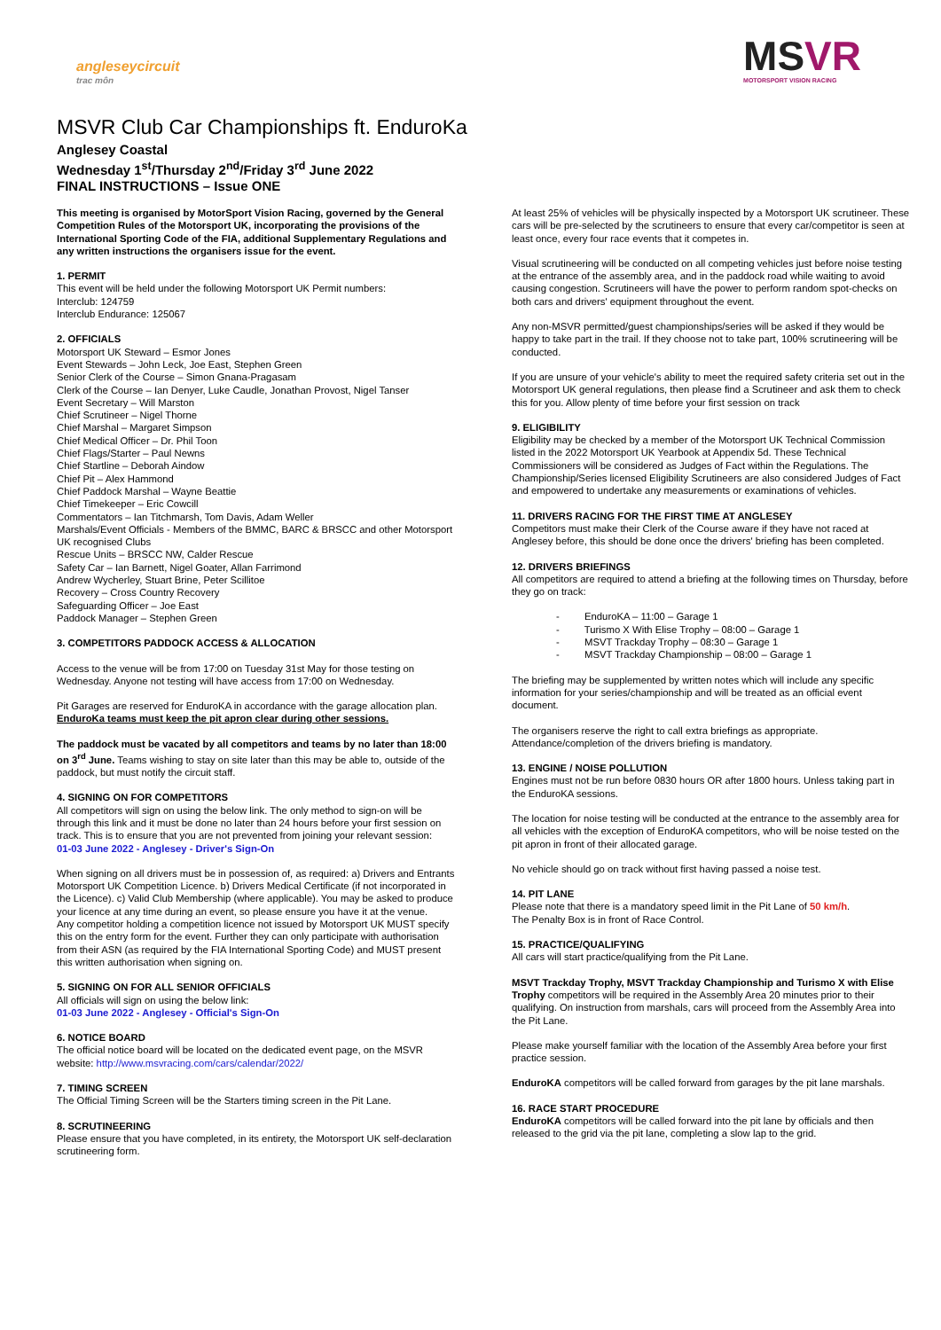angleseycircuit
trac môn
MSVR
MOTORSPORT VISION RACING
MSVR Club Car Championships ft. EnduroKa
Anglesey Coastal
Wednesday 1<sup>st</sup>/Thursday 2<sup>nd</sup>/Friday 3<sup>rd</sup> June 2022
FINAL INSTRUCTIONS – Issue ONE
This meeting is organised by MotorSport Vision Racing, governed by the General Competition Rules of the Motorsport UK, incorporating the provisions of the International Sporting Code of the FIA, additional Supplementary Regulations and any written instructions the organisers issue for the event.
1. PERMIT
This event will be held under the following Motorsport UK Permit numbers:
Interclub: 124759
Interclub Endurance: 125067
2. OFFICIALS
Motorsport UK Steward – Esmor Jones
Event Stewards – John Leck, Joe East, Stephen Green
Senior Clerk of the Course – Simon Gnana-Pragasam
Clerk of the Course – Ian Denyer, Luke Caudle, Jonathan Provost, Nigel Tanser
Event Secretary – Will Marston
Chief Scrutineer – Nigel Thorne
Chief Marshal – Margaret Simpson
Chief Medical Officer – Dr. Phil Toon
Chief Flags/Starter – Paul Newns
Chief Startline – Deborah Aindow
Chief Pit – Alex Hammond
Chief Paddock Marshal – Wayne Beattie
Chief Timekeeper – Eric Cowcill
Commentators – Ian Titchmarsh, Tom Davis, Adam Weller
Marshals/Event Officials - Members of the BMMC, BARC & BRSCC and other Motorsport UK recognised Clubs
Rescue Units – BRSCC NW, Calder Rescue
Safety Car – Ian Barnett, Nigel Goater, Allan Farrimond
Andrew Wycherley, Stuart Brine, Peter Scillitoe
Recovery – Cross Country Recovery
Safeguarding Officer – Joe East
Paddock Manager – Stephen Green
3. COMPETITORS PADDOCK ACCESS & ALLOCATION
Access to the venue will be from 17:00 on Tuesday 31st May for those testing on Wednesday. Anyone not testing will have access from 17:00 on Wednesday.
Pit Garages are reserved for EnduroKA in accordance with the garage allocation plan. EnduroKa teams must keep the pit apron clear during other sessions.
The paddock must be vacated by all competitors and teams by no later than 18:00 on 3<sup>rd</sup> June. Teams wishing to stay on site later than this may be able to, outside of the paddock, but must notify the circuit staff.
4. SIGNING ON FOR COMPETITORS
All competitors will sign on using the below link. The only method to sign-on will be through this link and it must be done no later than 24 hours before your first session on track. This is to ensure that you are not prevented from joining your relevant session:
01-03 June 2022 - Anglesey - Driver's Sign-On
When signing on all drivers must be in possession of, as required: a) Drivers and Entrants Motorsport UK Competition Licence. b) Drivers Medical Certificate (if not incorporated in the Licence). c) Valid Club Membership (where applicable). You may be asked to produce your licence at any time during an event, so please ensure you have it at the venue.
Any competitor holding a competition licence not issued by Motorsport UK MUST specify this on the entry form for the event. Further they can only participate with authorisation from their ASN (as required by the FIA International Sporting Code) and MUST present this written authorisation when signing on.
5. SIGNING ON FOR ALL SENIOR OFFICIALS
All officials will sign on using the below link:
01-03 June 2022 - Anglesey - Official's Sign-On
6. NOTICE BOARD
The official notice board will be located on the dedicated event page, on the MSVR website: http://www.msvracing.com/cars/calendar/2022/
7. TIMING SCREEN
The Official Timing Screen will be the Starters timing screen in the Pit Lane.
8. SCRUTINEERING
Please ensure that you have completed, in its entirety, the Motorsport UK self-declaration scrutineering form.
At least 25% of vehicles will be physically inspected by a Motorsport UK scrutineer. These cars will be pre-selected by the scrutineers to ensure that every car/competitor is seen at least once, every four race events that it competes in.
Visual scrutineering will be conducted on all competing vehicles just before noise testing at the entrance of the assembly area, and in the paddock road while waiting to avoid causing congestion. Scrutineers will have the power to perform random spot-checks on both cars and drivers' equipment throughout the event.
Any non-MSVR permitted/guest championships/series will be asked if they would be happy to take part in the trail. If they choose not to take part, 100% scrutineering will be conducted.
If you are unsure of your vehicle's ability to meet the required safety criteria set out in the Motorsport UK general regulations, then please find a Scrutineer and ask them to check this for you. Allow plenty of time before your first session on track
9. ELIGIBILITY
Eligibility may be checked by a member of the Motorsport UK Technical Commission listed in the 2022 Motorsport UK Yearbook at Appendix 5d. These Technical Commissioners will be considered as Judges of Fact within the Regulations. The Championship/Series licensed Eligibility Scrutineers are also considered Judges of Fact and empowered to undertake any measurements or examinations of vehicles.
11. DRIVERS RACING FOR THE FIRST TIME AT ANGLESEY
Competitors must make their Clerk of the Course aware if they have not raced at Anglesey before, this should be done once the drivers' briefing has been completed.
12. DRIVERS BRIEFINGS
All competitors are required to attend a briefing at the following times on Thursday, before they go on track:
- EnduroKA – 11:00 – Garage 1
- Turismo X With Elise Trophy – 08:00 – Garage 1
- MSVT Trackday Trophy – 08:30 – Garage 1
- MSVT Trackday Championship – 08:00 – Garage 1
The briefing may be supplemented by written notes which will include any specific information for your series/championship and will be treated as an official event document.
The organisers reserve the right to call extra briefings as appropriate. Attendance/completion of the drivers briefing is mandatory.
13. ENGINE / NOISE POLLUTION
Engines must not be run before 0830 hours OR after 1800 hours. Unless taking part in the EnduroKA sessions.
The location for noise testing will be conducted at the entrance to the assembly area for all vehicles with the exception of EnduroKA competitors, who will be noise tested on the pit apron in front of their allocated garage.
No vehicle should go on track without first having passed a noise test.
14. PIT LANE
Please note that there is a mandatory speed limit in the Pit Lane of 50 km/h.
The Penalty Box is in front of Race Control.
15. PRACTICE/QUALIFYING
All cars will start practice/qualifying from the Pit Lane.
MSVT Trackday Trophy, MSVT Trackday Championship and Turismo X with Elise Trophy competitors will be required in the Assembly Area 20 minutes prior to their qualifying. On instruction from marshals, cars will proceed from the Assembly Area into the Pit Lane.
Please make yourself familiar with the location of the Assembly Area before your first practice session.
EnduroKA competitors will be called forward from garages by the pit lane marshals.
16. RACE START PROCEDURE
EnduroKA competitors will be called forward into the pit lane by officials and then released to the grid via the pit lane, completing a slow lap to the grid.